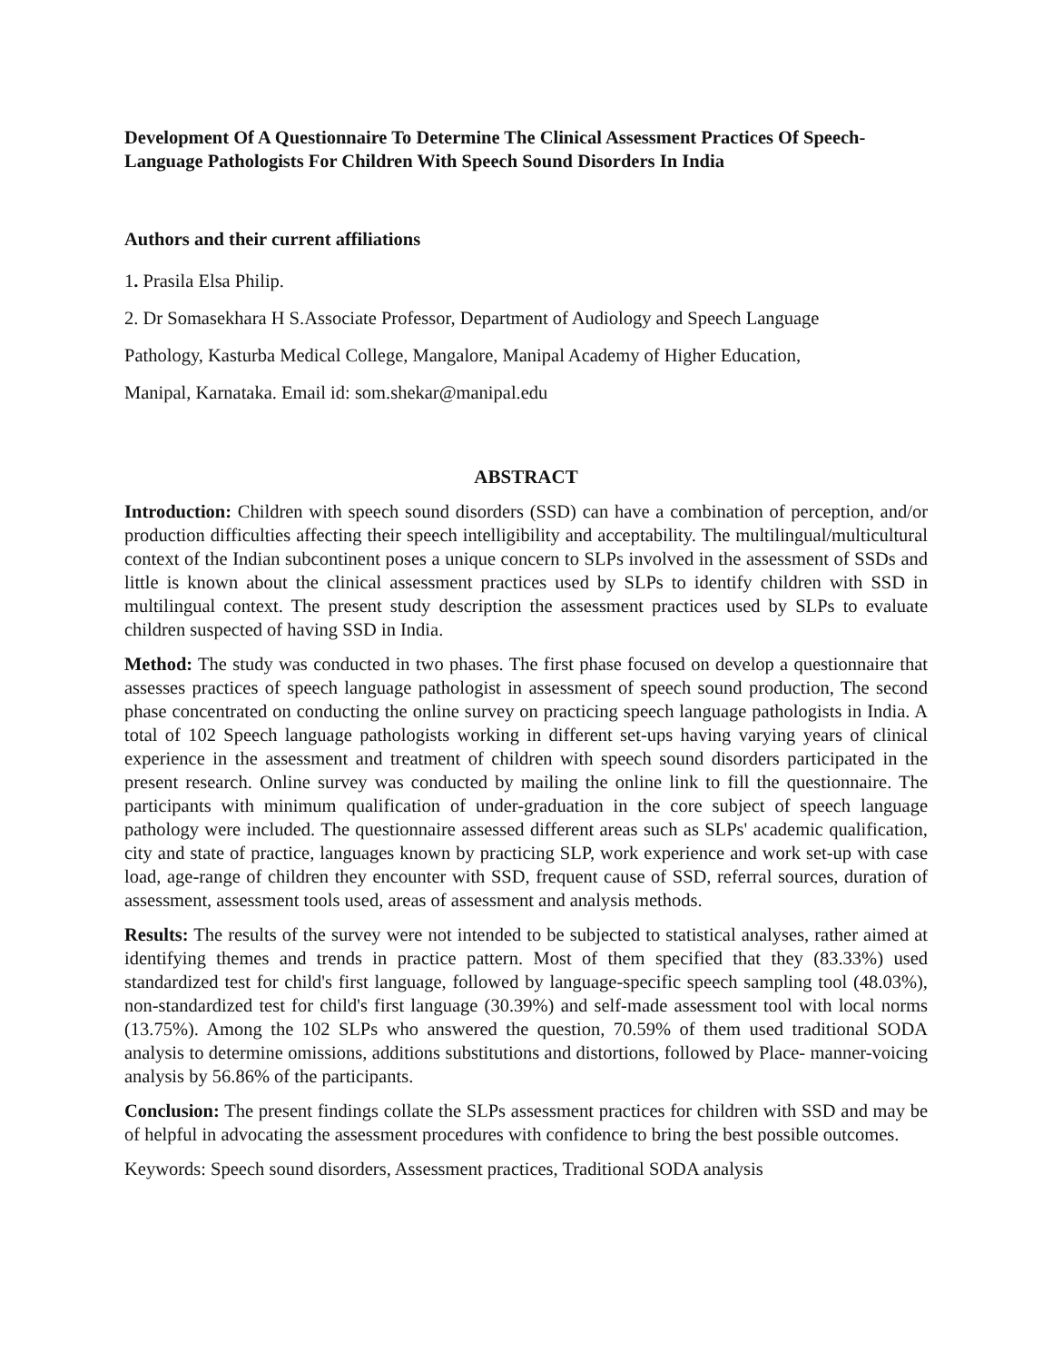Development Of A Questionnaire To Determine The Clinical Assessment Practices Of Speech-Language Pathologists For Children With Speech Sound Disorders In India
Authors and their current affiliations
1. Prasila Elsa Philip.
2. Dr Somasekhara H S.Associate Professor, Department of Audiology and Speech Language
Pathology, Kasturba Medical College, Mangalore, Manipal Academy of Higher Education,
Manipal, Karnataka. Email id: som.shekar@manipal.edu
ABSTRACT
Introduction: Children with speech sound disorders (SSD) can have a combination of perception, and/or production difficulties affecting their speech intelligibility and acceptability. The multilingual/multicultural context of the Indian subcontinent poses a unique concern to SLPs involved in the assessment of SSDs and little is known about the clinical assessment practices used by SLPs to identify children with SSD in multilingual context. The present study description the assessment practices used by SLPs to evaluate children suspected of having SSD in India.
Method: The study was conducted in two phases. The first phase focused on develop a questionnaire that assesses practices of speech language pathologist in assessment of speech sound production, The second phase concentrated on conducting the online survey on practicing speech language pathologists in India. A total of 102 Speech language pathologists working in different set-ups having varying years of clinical experience in the assessment and treatment of children with speech sound disorders participated in the present research. Online survey was conducted by mailing the online link to fill the questionnaire. The participants with minimum qualification of under-graduation in the core subject of speech language pathology were included. The questionnaire assessed different areas such as SLPs' academic qualification, city and state of practice, languages known by practicing SLP, work experience and work set-up with case load, age-range of children they encounter with SSD, frequent cause of SSD, referral sources, duration of assessment, assessment tools used, areas of assessment and analysis methods.
Results: The results of the survey were not intended to be subjected to statistical analyses, rather aimed at identifying themes and trends in practice pattern. Most of them specified that they (83.33%) used standardized test for child's first language, followed by language-specific speech sampling tool (48.03%), non-standardized test for child's first language (30.39%) and self-made assessment tool with local norms (13.75%). Among the 102 SLPs who answered the question, 70.59% of them used traditional SODA analysis to determine omissions, additions substitutions and distortions, followed by Place- manner-voicing analysis by 56.86% of the participants.
Conclusion: The present findings collate the SLPs assessment practices for children with SSD and may be of helpful in advocating the assessment procedures with confidence to bring the best possible outcomes.
Keywords: Speech sound disorders, Assessment practices, Traditional SODA analysis